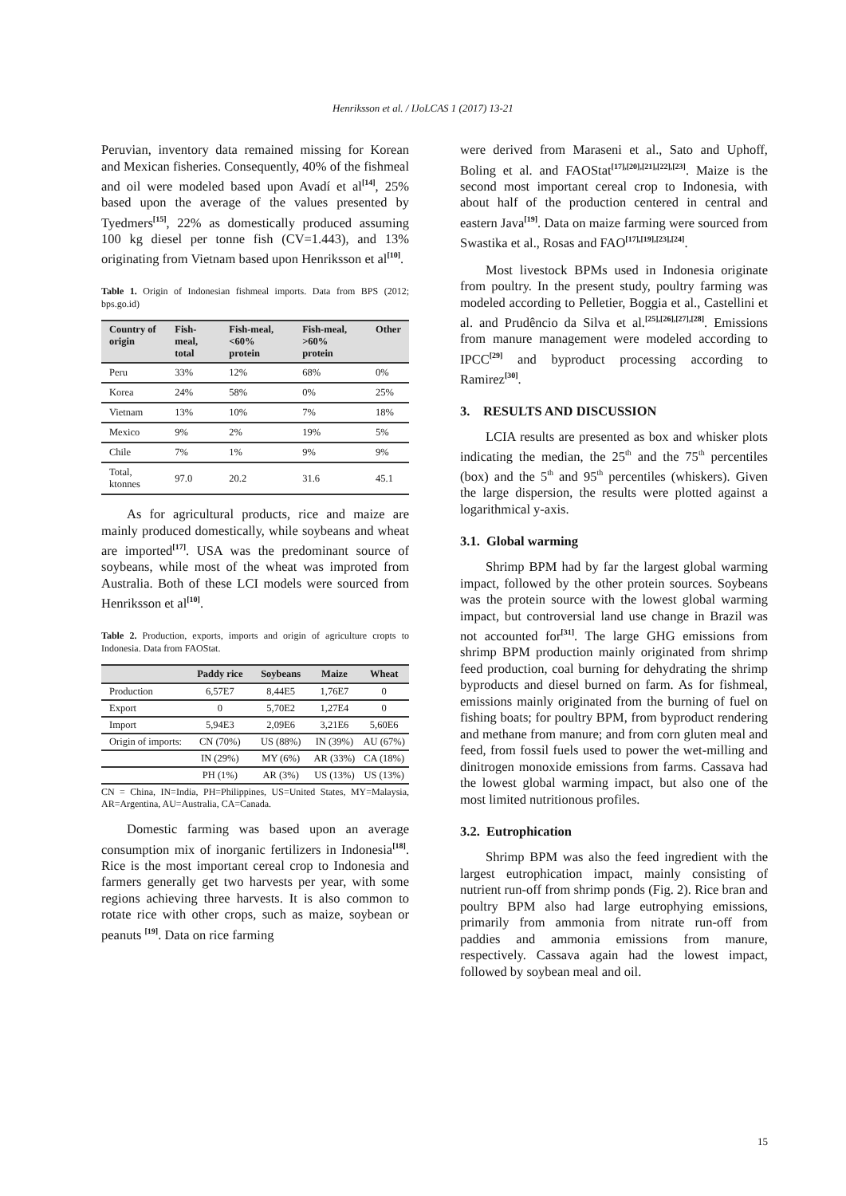Henriksson et al. / IJoLCAS 1 (2017) 13-21
Peruvian, inventory data remained missing for Korean and Mexican fisheries. Consequently, 40% of the fishmeal and oil were modeled based upon Avadí et al<sup>[14]</sup>, 25% based upon the average of the values presented by Tyedmers<sup>[15]</sup>, 22% as domestically produced assuming 100 kg diesel per tonne fish (CV=1.443), and 13% originating from Vietnam based upon Henriksson et al<sup>[10]</sup>.
Table 1. Origin of Indonesian fishmeal imports. Data from BPS (2012; bps.go.id)
| Country of origin | Fish-meal, total | Fish-meal, <60% protein | Fish-meal, >60% protein | Other |
| --- | --- | --- | --- | --- |
| Peru | 33% | 12% | 68% | 0% |
| Korea | 24% | 58% | 0% | 25% |
| Vietnam | 13% | 10% | 7% | 18% |
| Mexico | 9% | 2% | 19% | 5% |
| Chile | 7% | 1% | 9% | 9% |
| Total, ktonnes | 97.0 | 20.2 | 31.6 | 45.1 |
As for agricultural products, rice and maize are mainly produced domestically, while soybeans and wheat are imported<sup>[17]</sup>. USA was the predominant source of soybeans, while most of the wheat was improted from Australia. Both of these LCI models were sourced from Henriksson et al<sup>[10]</sup>.
Table 2. Production, exports, imports and origin of agriculture cropts to Indonesia. Data from FAOStat.
| | Paddy rice | Soybeans | Maize | Wheat |
| --- | --- | --- | --- | --- |
| Production | 6,57E7 | 8,44E5 | 1,76E7 | 0 |
| Export | 0 | 5,70E2 | 1,27E4 | 0 |
| Import | 5,94E3 | 2,09E6 | 3,21E6 | 5,60E6 |
| Origin of imports: | CN (70%) | US (88%) | IN (39%) | AU (67%) |
| | IN (29%) | MY (6%) | AR (33%) | CA (18%) |
| | PH (1%) | AR (3%) | US (13%) | US (13%) |
CN = China, IN=India, PH=Philippines, US=United States, MY=Malaysia, AR=Argentina, AU=Australia, CA=Canada.
Domestic farming was based upon an average consumption mix of inorganic fertilizers in Indonesia<sup>[18]</sup>. Rice is the most important cereal crop to Indonesia and farmers generally get two harvests per year, with some regions achieving three harvests. It is also common to rotate rice with other crops, such as maize, soybean or peanuts <sup>[19]</sup>. Data on rice farming
were derived from Maraseni et al., Sato and Uphoff, Boling et al. and FAOStat<sup>[17],[20],[21],[22],[23]</sup>. Maize is the second most important cereal crop to Indonesia, with about half of the production centered in central and eastern Java<sup>[19]</sup>. Data on maize farming were sourced from Swastika et al., Rosas and FAO<sup>[17],[19],[23],[24]</sup>.
Most livestock BPMs used in Indonesia originate from poultry. In the present study, poultry farming was modeled according to Pelletier, Boggia et al., Castellini et al. and Prudêncio da Silva et al.<sup>[25],[26],[27],[28]</sup>. Emissions from manure management were modeled according to IPCC<sup>[29]</sup> and byproduct processing according to Ramirez<sup>[30]</sup>.
3. RESULTS AND DISCUSSION
LCIA results are presented as box and whisker plots indicating the median, the 25<sup>th</sup> and the 75<sup>th</sup> percentiles (box) and the 5<sup>th</sup> and 95<sup>th</sup> percentiles (whiskers). Given the large dispersion, the results were plotted against a logarithmical y-axis.
3.1. Global warming
Shrimp BPM had by far the largest global warming impact, followed by the other protein sources. Soybeans was the protein source with the lowest global warming impact, but controversial land use change in Brazil was not accounted for<sup>[31]</sup>. The large GHG emissions from shrimp BPM production mainly originated from shrimp feed production, coal burning for dehydrating the shrimp byproducts and diesel burned on farm. As for fishmeal, emissions mainly originated from the burning of fuel on fishing boats; for poultry BPM, from byproduct rendering and methane from manure; and from corn gluten meal and feed, from fossil fuels used to power the wet-milling and dinitrogen monoxide emissions from farms. Cassava had the lowest global warming impact, but also one of the most limited nutritionous profiles.
3.2. Eutrophication
Shrimp BPM was also the feed ingredient with the largest eutrophication impact, mainly consisting of nutrient run-off from shrimp ponds (Fig. 2). Rice bran and poultry BPM also had large eutrophying emissions, primarily from ammonia from nitrate run-off from paddies and ammonia emissions from manure, respectively. Cassava again had the lowest impact, followed by soybean meal and oil.
15